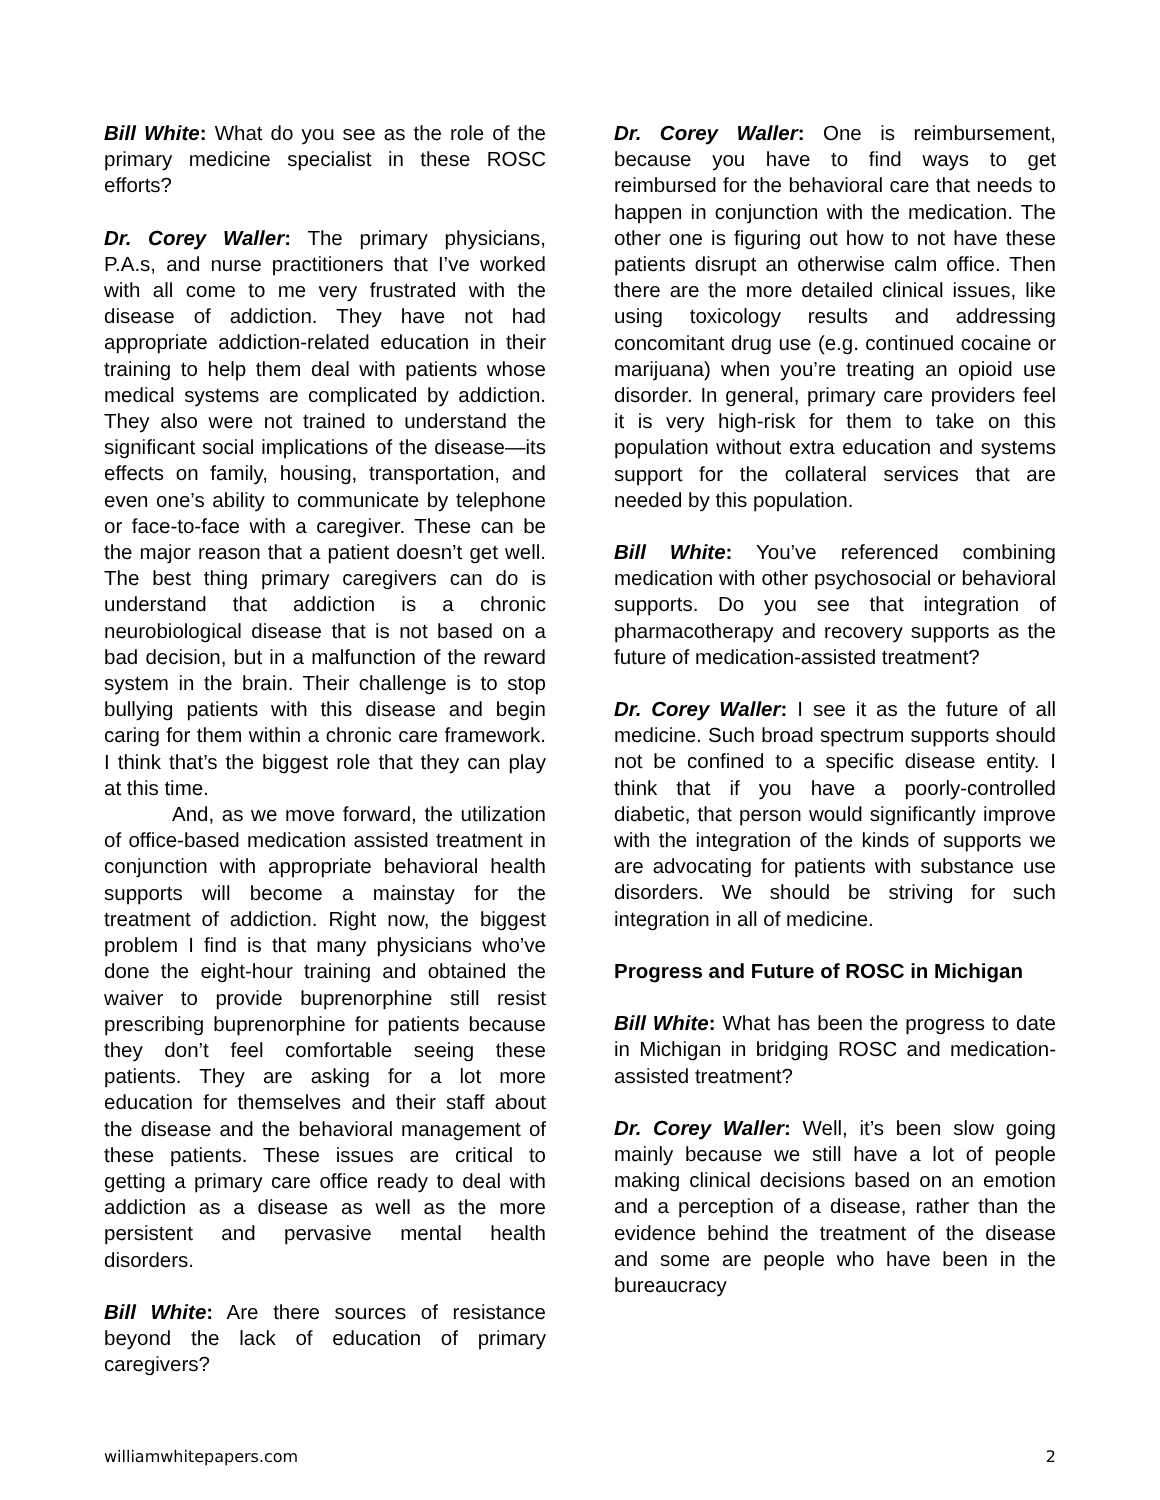Bill White: What do you see as the role of the primary medicine specialist in these ROSC efforts?
Dr. Corey Waller: The primary physicians, P.A.s, and nurse practitioners that I’ve worked with all come to me very frustrated with the disease of addiction. They have not had appropriate addiction-related education in their training to help them deal with patients whose medical systems are complicated by addiction. They also were not trained to understand the significant social implications of the disease—its effects on family, housing, transportation, and even one’s ability to communicate by telephone or face-to-face with a caregiver. These can be the major reason that a patient doesn’t get well. The best thing primary caregivers can do is understand that addiction is a chronic neurobiological disease that is not based on a bad decision, but in a malfunction of the reward system in the brain. Their challenge is to stop bullying patients with this disease and begin caring for them within a chronic care framework. I think that’s the biggest role that they can play at this time.
And, as we move forward, the utilization of office-based medication assisted treatment in conjunction with appropriate behavioral health supports will become a mainstay for the treatment of addiction. Right now, the biggest problem I find is that many physicians who’ve done the eight-hour training and obtained the waiver to provide buprenorphine still resist prescribing buprenorphine for patients because they don’t feel comfortable seeing these patients. They are asking for a lot more education for themselves and their staff about the disease and the behavioral management of these patients. These issues are critical to getting a primary care office ready to deal with addiction as a disease as well as the more persistent and pervasive mental health disorders.
Bill White: Are there sources of resistance beyond the lack of education of primary caregivers?
Dr. Corey Waller: One is reimbursement, because you have to find ways to get reimbursed for the behavioral care that needs to happen in conjunction with the medication. The other one is figuring out how to not have these patients disrupt an otherwise calm office. Then there are the more detailed clinical issues, like using toxicology results and addressing concomitant drug use (e.g. continued cocaine or marijuana) when you’re treating an opioid use disorder. In general, primary care providers feel it is very high-risk for them to take on this population without extra education and systems support for the collateral services that are needed by this population.
Bill White: You’ve referenced combining medication with other psychosocial or behavioral supports. Do you see that integration of pharmacotherapy and recovery supports as the future of medication-assisted treatment?
Dr. Corey Waller: I see it as the future of all medicine. Such broad spectrum supports should not be confined to a specific disease entity. I think that if you have a poorly-controlled diabetic, that person would significantly improve with the integration of the kinds of supports we are advocating for patients with substance use disorders. We should be striving for such integration in all of medicine.
Progress and Future of ROSC in Michigan
Bill White: What has been the progress to date in Michigan in bridging ROSC and medication-assisted treatment?
Dr. Corey Waller: Well, it’s been slow going mainly because we still have a lot of people making clinical decisions based on an emotion and a perception of a disease, rather than the evidence behind the treatment of the disease and some are people who have been in the bureaucracy
williamwhitepapers.com 2